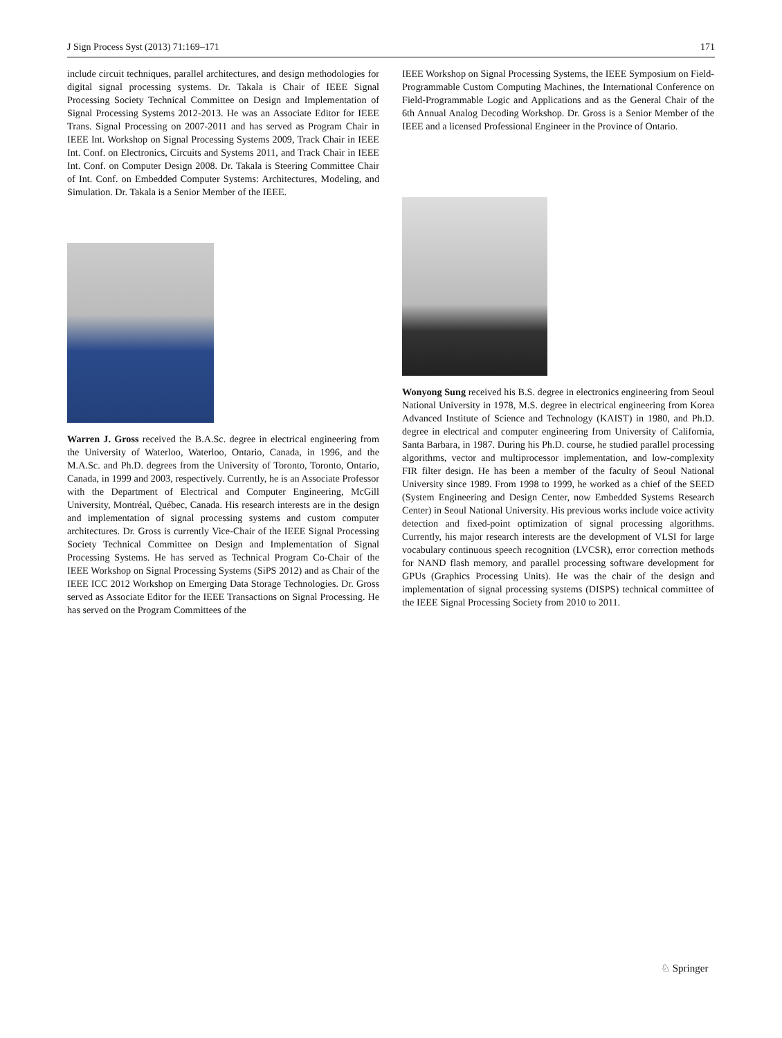J Sign Process Syst (2013) 71:169–171 171
include circuit techniques, parallel architectures, and design methodologies for digital signal processing systems. Dr. Takala is Chair of IEEE Signal Processing Society Technical Committee on Design and Implementation of Signal Processing Systems 2012-2013. He was an Associate Editor for IEEE Trans. Signal Processing on 2007-2011 and has served as Program Chair in IEEE Int. Workshop on Signal Processing Systems 2009, Track Chair in IEEE Int. Conf. on Electronics, Circuits and Systems 2011, and Track Chair in IEEE Int. Conf. on Computer Design 2008. Dr. Takala is Steering Committee Chair of Int. Conf. on Embedded Computer Systems: Architectures, Modeling, and Simulation. Dr. Takala is a Senior Member of the IEEE.
Warren J. Gross received the B.A.Sc. degree in electrical engineering from the University of Waterloo, Waterloo, Ontario, Canada, in 1996, and the M.A.Sc. and Ph.D. degrees from the University of Toronto, Toronto, Ontario, Canada, in 1999 and 2003, respectively. Currently, he is an Associate Professor with the Department of Electrical and Computer Engineering, McGill University, Montréal, Québec, Canada. His research interests are in the design and implementation of signal processing systems and custom computer architectures. Dr. Gross is currently Vice-Chair of the IEEE Signal Processing Society Technical Committee on Design and Implementation of Signal Processing Systems. He has served as Technical Program Co-Chair of the IEEE Workshop on Signal Processing Systems (SiPS 2012) and as Chair of the IEEE ICC 2012 Workshop on Emerging Data Storage Technologies. Dr. Gross served as Associate Editor for the IEEE Transactions on Signal Processing. He has served on the Program Committees of the
IEEE Workshop on Signal Processing Systems, the IEEE Symposium on Field-Programmable Custom Computing Machines, the International Conference on Field-Programmable Logic and Applications and as the General Chair of the 6th Annual Analog Decoding Workshop. Dr. Gross is a Senior Member of the IEEE and a licensed Professional Engineer in the Province of Ontario.
Wonyong Sung received his B.S. degree in electronics engineering from Seoul National University in 1978, M.S. degree in electrical engineering from Korea Advanced Institute of Science and Technology (KAIST) in 1980, and Ph.D. degree in electrical and computer engineering from University of California, Santa Barbara, in 1987. During his Ph.D. course, he studied parallel processing algorithms, vector and multiprocessor implementation, and low-complexity FIR filter design. He has been a member of the faculty of Seoul National University since 1989. From 1998 to 1999, he worked as a chief of the SEED (System Engineering and Design Center, now Embedded Systems Research Center) in Seoul National University. His previous works include voice activity detection and fixed-point optimization of signal processing algorithms. Currently, his major research interests are the development of VLSI for large vocabulary continuous speech recognition (LVCSR), error correction methods for NAND flash memory, and parallel processing software development for GPUs (Graphics Processing Units). He was the chair of the design and implementation of signal processing systems (DISPS) technical committee of the IEEE Signal Processing Society from 2010 to 2011.
♘ Springer